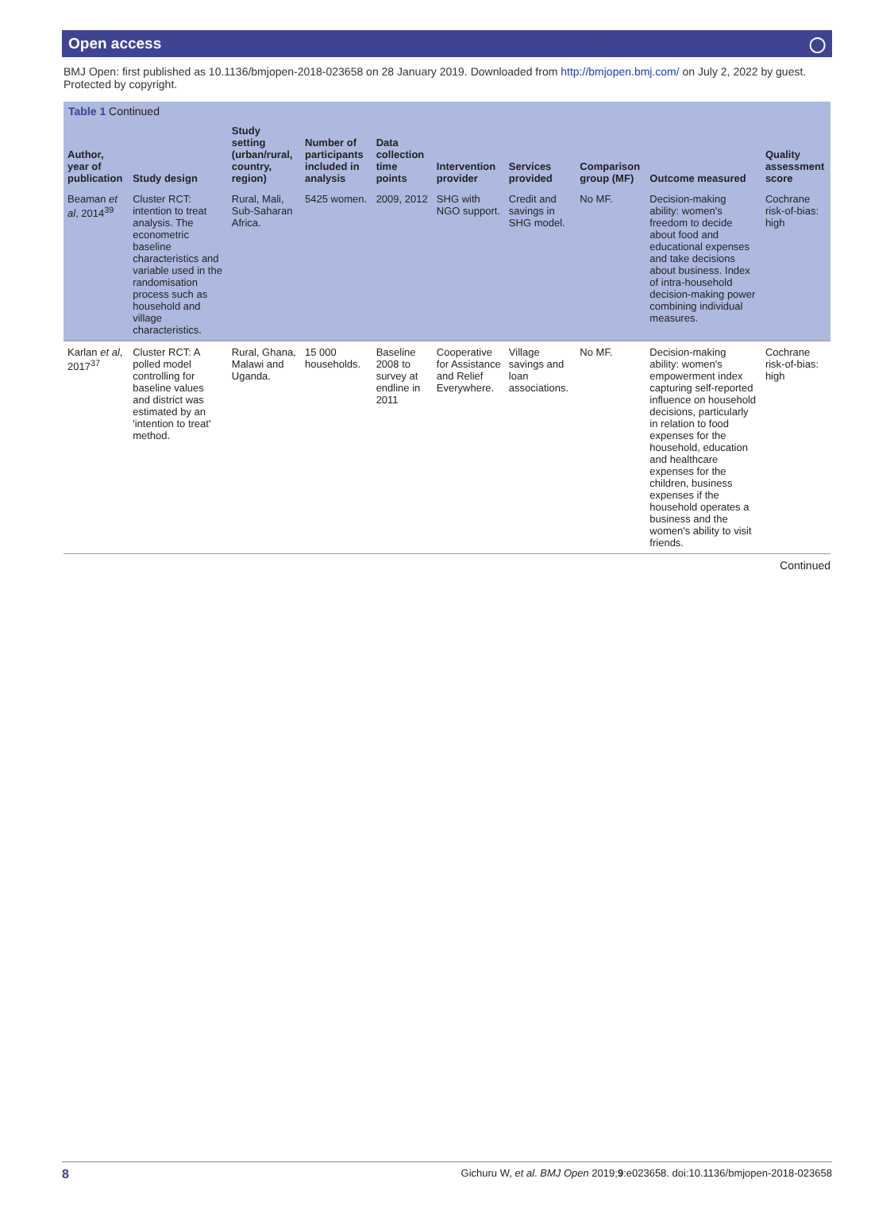Open access ◯
BMJ Open: first published as 10.1136/bmjopen-2018-023658 on 28 January 2019. Downloaded from http://bmjopen.bmj.com/ on July 2, 2022 by guest. Protected by copyright.
Table 1 Continued
| Author, year of publication | Study design | Study setting (urban/rural, country, region) | Number of participants included in analysis | Data collection time points | Intervention provider | Services provided | Comparison group (MF) | Outcome measured | Quality assessment score |
| --- | --- | --- | --- | --- | --- | --- | --- | --- | --- |
| Beaman et al , 2014<sup>39</sup> | Cluster RCT: intention to treat analysis. The econometric baseline characteristics and variable used in the randomisation process such as household and village characteristics. | Rural, Mali, Sub-Saharan Africa. | 5425 women. | 2009, 2012 | SHG with NGO support. | Credit and savings in SHG model. | No MF. | Decision-making ability: women's freedom to decide about food and educational expenses and take decisions about business. Index of intra-household decision-making power combining individual measures. | Cochrane risk-of-bias: high |
| Karlan et al , 2017<sup>37</sup> | Cluster RCT: A polled model controlling for baseline values and district was estimated by an 'intention to treat' method. | Rural, Ghana, Malawi and Uganda. | 15 000 households. | Baseline 2008 to survey at endline in 2011 | Cooperative for Assistance and Relief Everywhere. | Village savings and loan associations. | No MF. | Decision-making ability: women's empowerment index capturing self-reported influence on household decisions, particularly in relation to food expenses for the household, education and healthcare expenses for the children, business expenses if the household operates a business and the women's ability to visit friends. | Cochrane risk-of-bias: high |
Continued
8 Gichuru W, et al. BMJ Open 2019;9:e023658. doi:10.1136/bmjopen-2018-023658